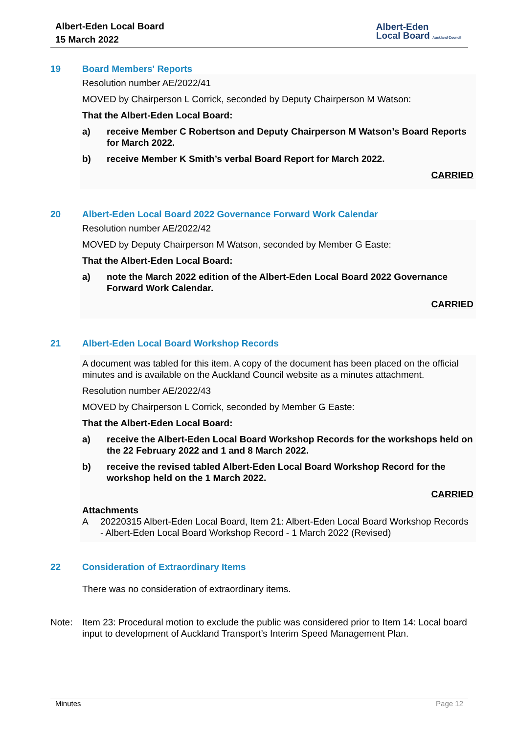Albert-Eden Local Board
15 March 2022
Albert-Eden
Local Board Auckland Council
19 Board Members' Reports
Resolution number AE/2022/41
MOVED by Chairperson L Corrick, seconded by Deputy Chairperson M Watson:
That the Albert-Eden Local Board:
a) receive Member C Robertson and Deputy Chairperson M Watson’s Board Reports for March 2022.
b) receive Member K Smith’s verbal Board Report for March 2022.
CARRIED
20 Albert-Eden Local Board 2022 Governance Forward Work Calendar
Resolution number AE/2022/42
MOVED by Deputy Chairperson M Watson, seconded by Member G Easte:
That the Albert-Eden Local Board:
a) note the March 2022 edition of the Albert-Eden Local Board 2022 Governance Forward Work Calendar.
CARRIED
21 Albert-Eden Local Board Workshop Records
A document was tabled for this item. A copy of the document has been placed on the official minutes and is available on the Auckland Council website as a minutes attachment.
Resolution number AE/2022/43
MOVED by Chairperson L Corrick, seconded by Member G Easte:
That the Albert-Eden Local Board:
a) receive the Albert-Eden Local Board Workshop Records for the workshops held on the 22 February 2022 and 1 and 8 March 2022.
b) receive the revised tabled Albert-Eden Local Board Workshop Record for the workshop held on the 1 March 2022.
CARRIED
Attachments
A 20220315 Albert-Eden Local Board, Item 21: Albert-Eden Local Board Workshop Records - Albert-Eden Local Board Workshop Record - 1 March 2022 (Revised)
22 Consideration of Extraordinary Items
There was no consideration of extraordinary items.
Note: Item 23: Procedural motion to exclude the public was considered prior to Item 14: Local board input to development of Auckland Transport’s Interim Speed Management Plan.
Minutes Page 12